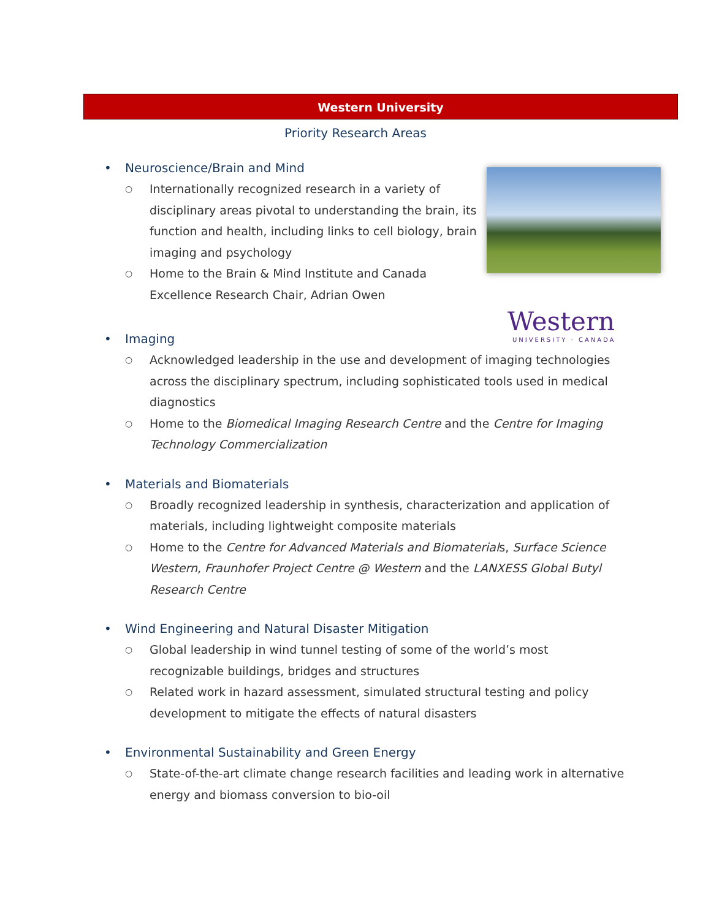Western University
Western
UNIVERSITY · CANADA
Priority Research Areas
• Neuroscience/Brain and Mind
○
Internationally recognized research in a variety of disciplinary areas pivotal to understanding the brain, its function and health, including links to cell biology, brain imaging and psychology
○
Home to the Brain & Mind Institute and Canada Excellence Research Chair, Adrian Owen
• Imaging
○
Acknowledged leadership in the use and development of imaging technologies across the disciplinary spectrum, including sophisticated tools used in medical diagnostics
○
Home to the Biomedical Imaging Research Centre and the Centre for Imaging Technology Commercialization
• Materials and Biomaterials
○
Broadly recognized leadership in synthesis, characterization and application of materials, including lightweight composite materials
○
Home to the Centre for Advanced Materials and Biomaterials, Surface Science Western, Fraunhofer Project Centre @ Western and the LANXESS Global Butyl Research Centre
• Wind Engineering and Natural Disaster Mitigation
○
Global leadership in wind tunnel testing of some of the world’s most recognizable buildings, bridges and structures
○
Related work in hazard assessment, simulated structural testing and policy development to mitigate the effects of natural disasters
• Environmental Sustainability and Green Energy
○
State-of-the-art climate change research facilities and leading work in alternative energy and biomass conversion to bio-oil